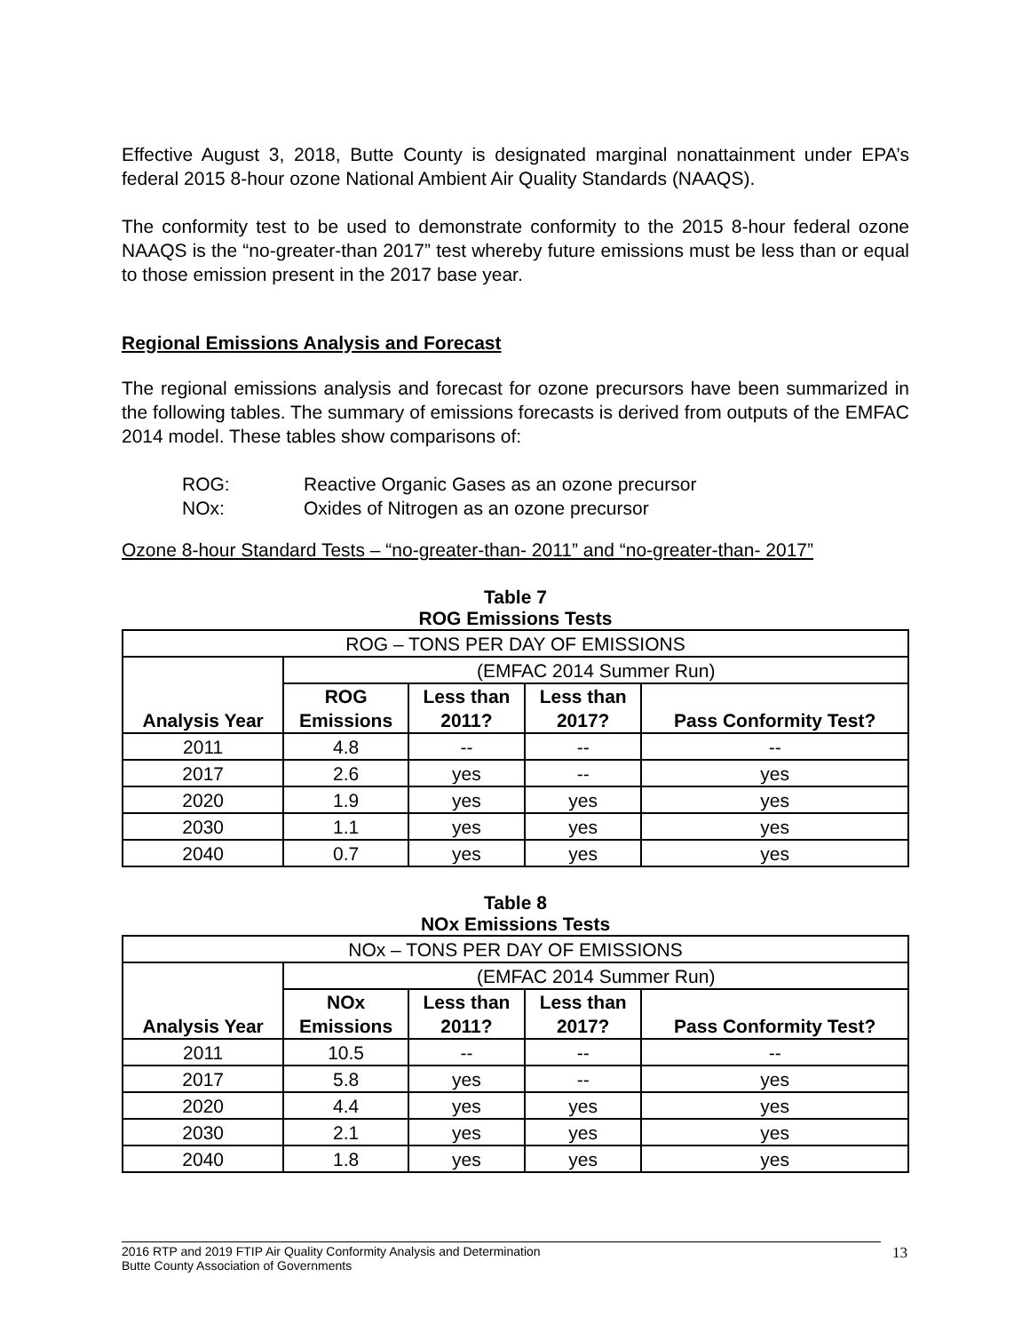Effective August 3, 2018, Butte County is designated marginal nonattainment under EPA’s federal 2015 8-hour ozone National Ambient Air Quality Standards (NAAQS).
The conformity test to be used to demonstrate conformity to the 2015 8-hour federal ozone NAAQS is the “no-greater-than 2017” test whereby future emissions must be less than or equal to those emission present in the 2017 base year.
Regional Emissions Analysis and Forecast
The regional emissions analysis and forecast for ozone precursors have been summarized in the following tables. The summary of emissions forecasts is derived from outputs of the EMFAC 2014 model. These tables show comparisons of:
ROG: Reactive Organic Gases as an ozone precursor
NOx: Oxides of Nitrogen as an ozone precursor
Ozone 8-hour Standard Tests – “no-greater-than- 2011” and “no-greater-than- 2017”
Table 7
ROG Emissions Tests
| ROG – TONS PER DAY OF EMISSIONS | | | | |
| Analysis Year | (EMFAC 2014 Summer Run) | | | |
| | ROG Emissions | Less than 2011? | Less than 2017? | Pass Conformity Test? |
| 2011 | 4.8 | -- | -- | -- |
| 2017 | 2.6 | yes | -- | yes |
| 2020 | 1.9 | yes | yes | yes |
| 2030 | 1.1 | yes | yes | yes |
| 2040 | 0.7 | yes | yes | yes |
Table 8
NOx Emissions Tests
| NOx – TONS PER DAY OF EMISSIONS | | | | |
| Analysis Year | (EMFAC 2014 Summer Run) | | | |
| | NOx Emissions | Less than 2011? | Less than 2017? | Pass Conformity Test? |
| 2011 | 10.5 | -- | -- | -- |
| 2017 | 5.8 | yes | -- | yes |
| 2020 | 4.4 | yes | yes | yes |
| 2030 | 2.1 | yes | yes | yes |
| 2040 | 1.8 | yes | yes | yes |
2016 RTP and 2019 FTIP Air Quality Conformity Analysis and Determination
Butte County Association of Governments
13